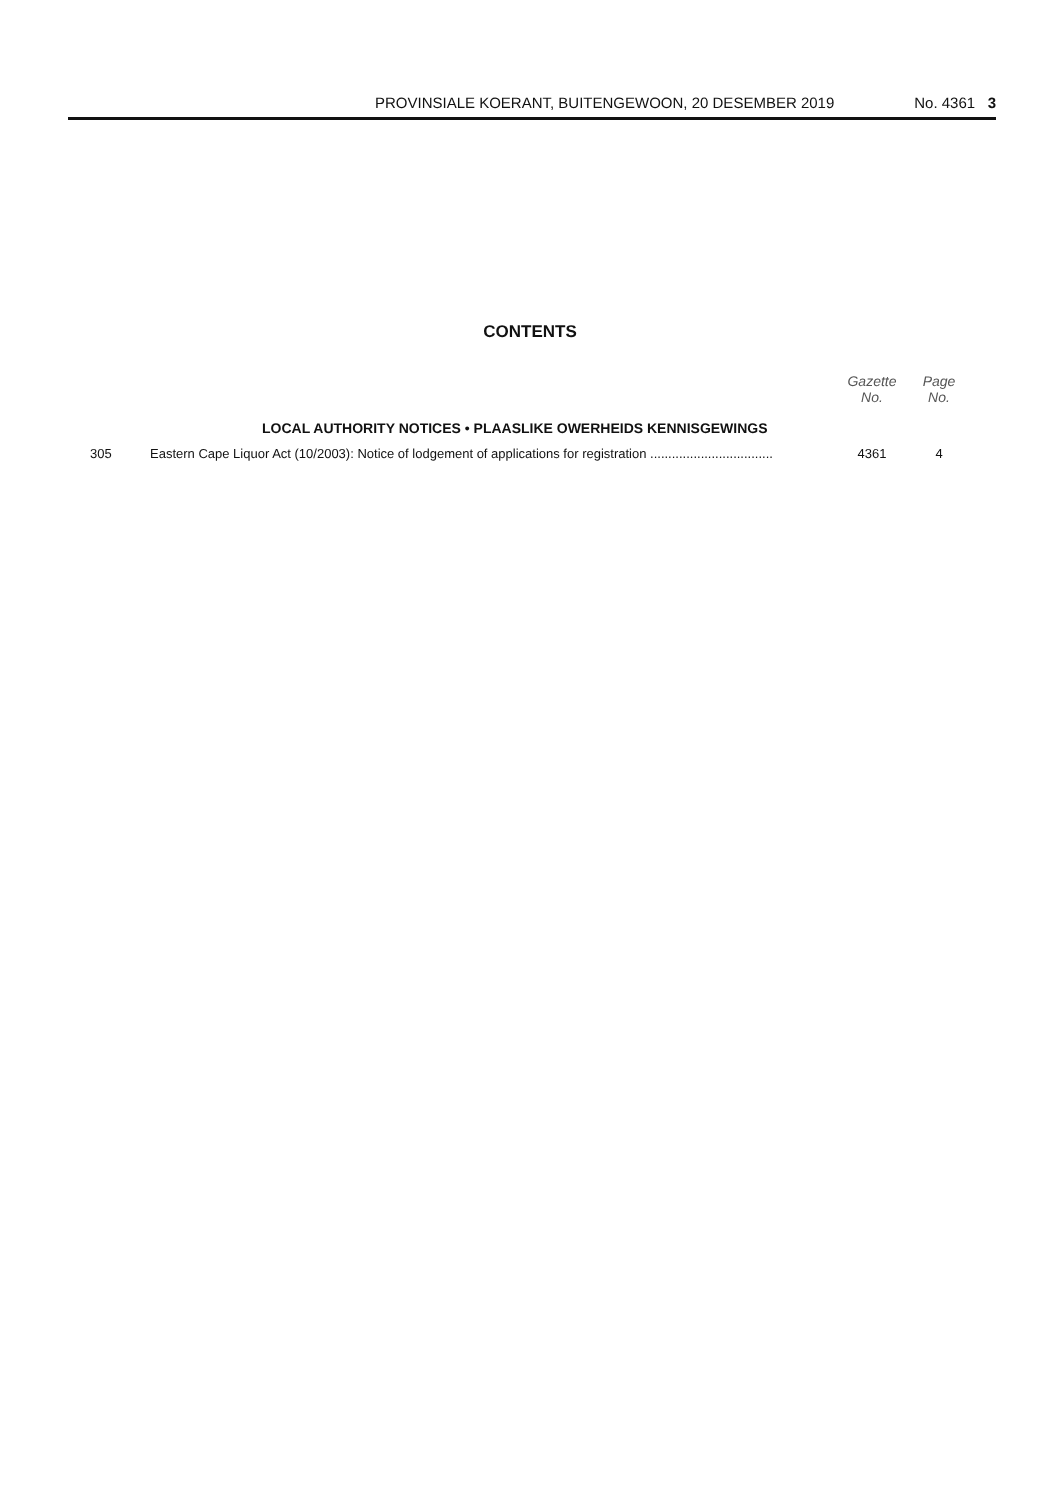PROVINSIALE KOERANT, BUITENGEWOON, 20 DESEMBER 2019 No. 4361 3
CONTENTS
| | | Gazette No. | Page No. |
| --- | --- | --- | --- |
| | LOCAL AUTHORITY NOTICES • PLAASLIKE OWERHEIDS KENNISGEWINGS | | |
| 305 | Eastern Cape Liquor Act (10/2003): Notice of lodgement of applications for registration .................................. | 4361 | 4 |